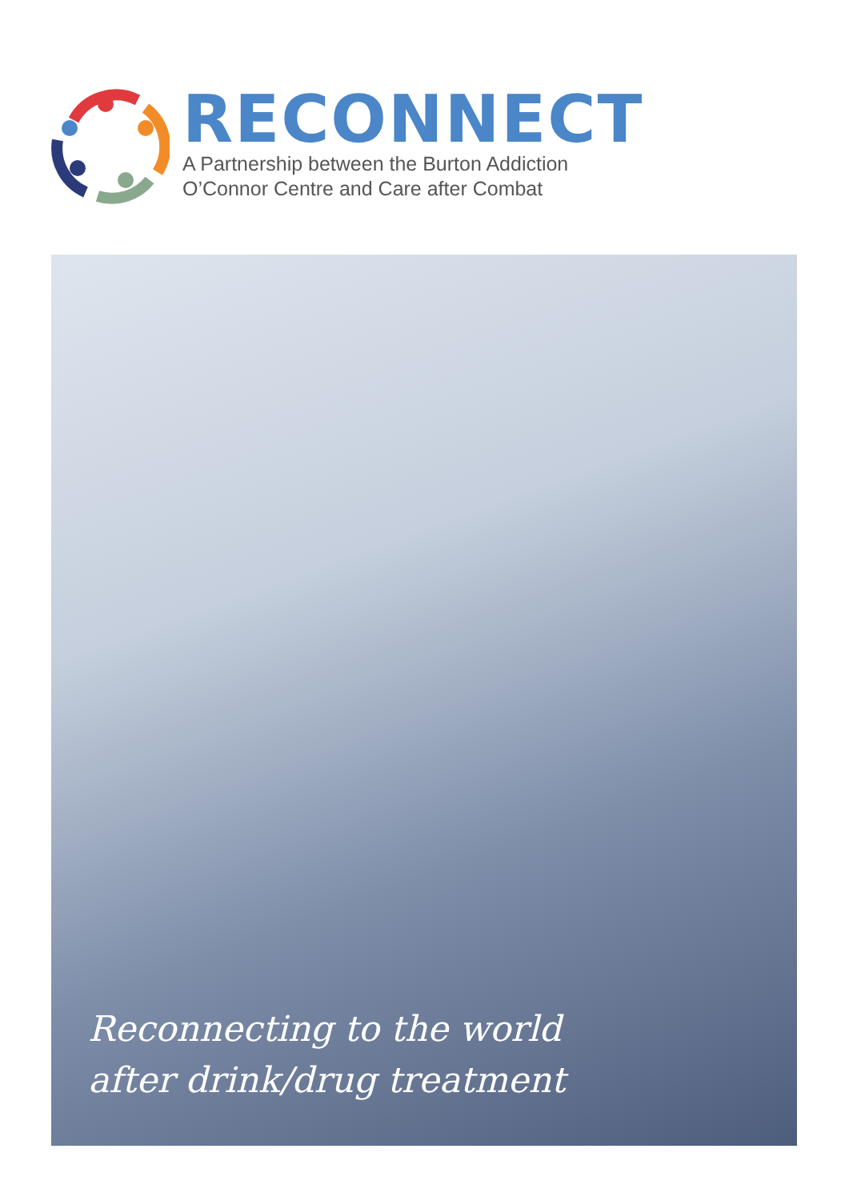RECONNECT
A Partnership between the Burton Addiction
O’Connor Centre and Care after Combat
Reconnecting to the world
after drink/drug treatment